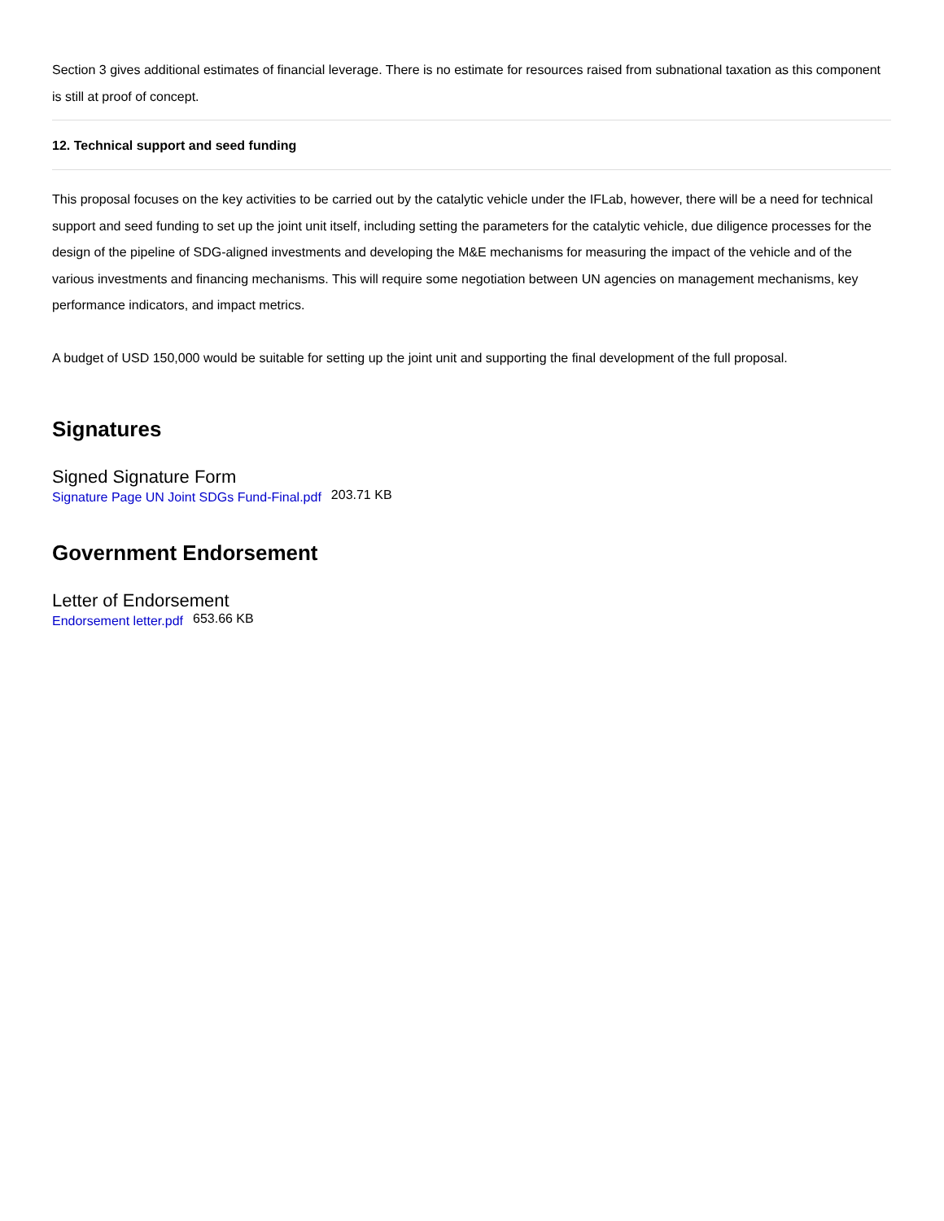Section 3 gives additional estimates of financial leverage. There is no estimate for resources raised from subnational taxation as this component is still at proof of concept.
12. Technical support and seed funding
This proposal focuses on the key activities to be carried out by the catalytic vehicle under the IFLab, however, there will be a need for technical support and seed funding to set up the joint unit itself, including setting the parameters for the catalytic vehicle, due diligence processes for the design of the pipeline of SDG-aligned investments and developing the M&E mechanisms for measuring the impact of the vehicle and of the various investments and financing mechanisms. This will require some negotiation between UN agencies on management mechanisms, key performance indicators, and impact metrics.
A budget of USD 150,000 would be suitable for setting up the joint unit and supporting the final development of the full proposal.
Signatures
Signed Signature Form
Signature Page UN Joint SDGs Fund-Final.pdf 203.71 KB
Government Endorsement
Letter of Endorsement
Endorsement letter.pdf 653.66 KB